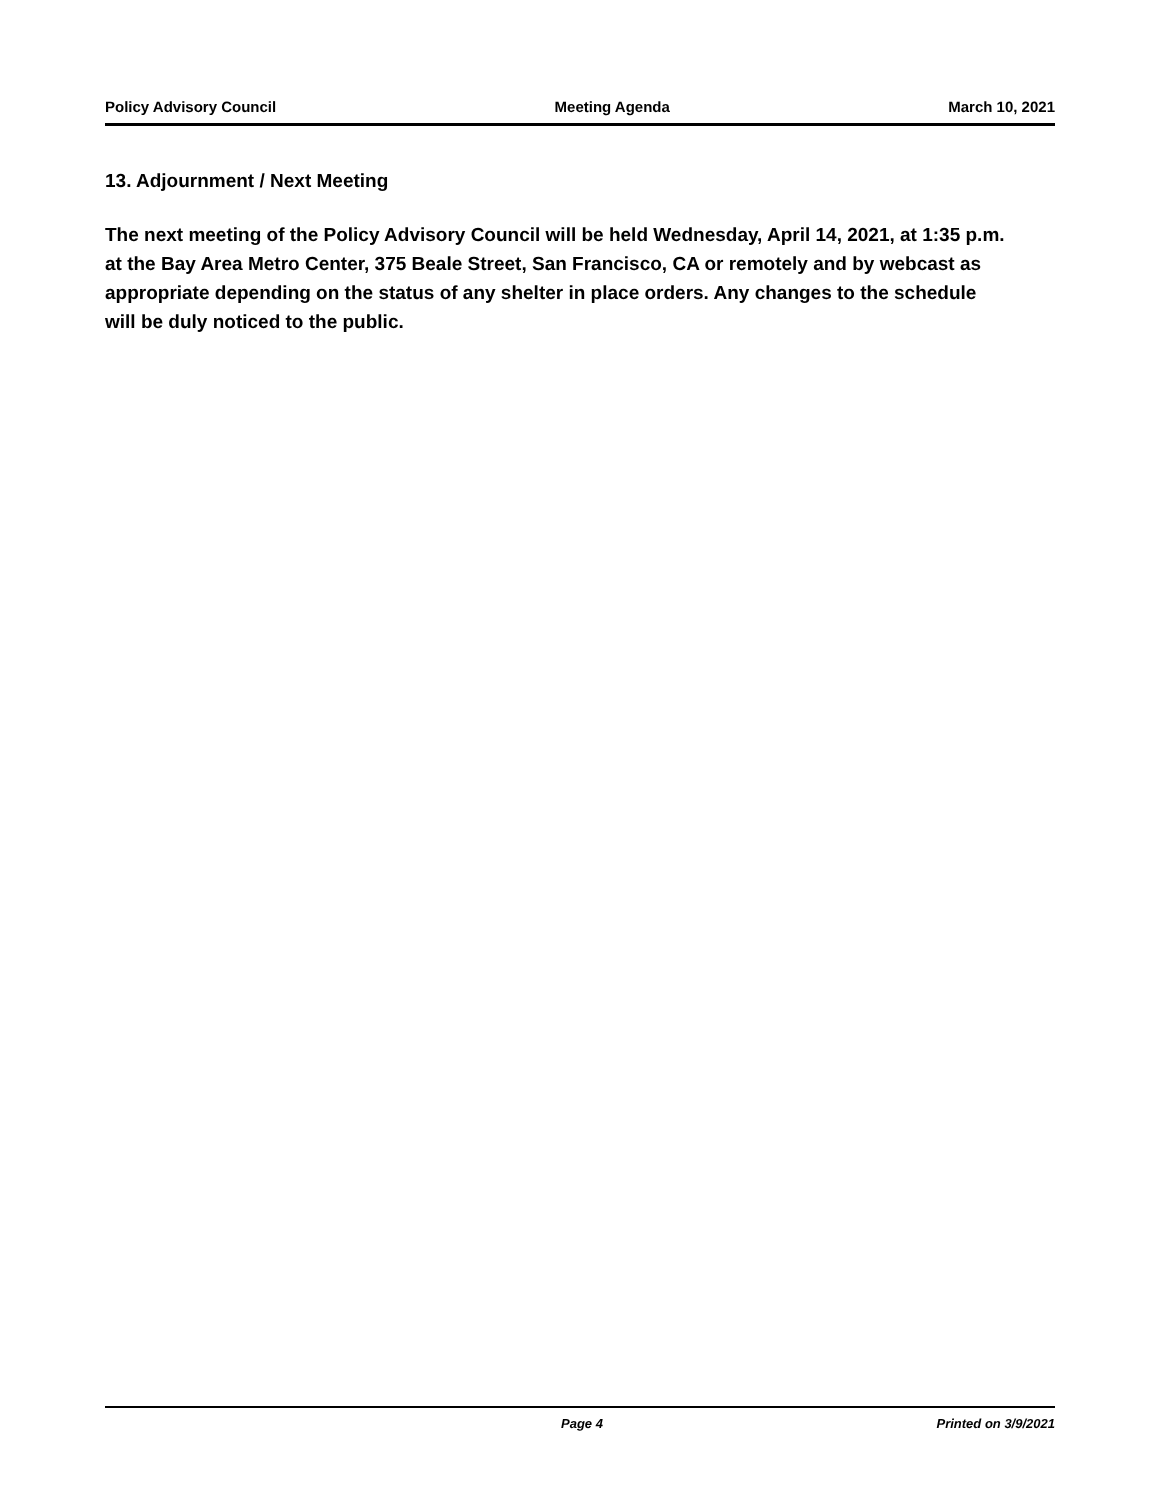Policy Advisory Council Meeting Agenda March 10, 2021
13. Adjournment / Next Meeting
The next meeting of the Policy Advisory Council will be held Wednesday, April 14, 2021, at 1:35 p.m. at the Bay Area Metro Center, 375 Beale Street, San Francisco, CA or remotely and by webcast as appropriate depending on the status of any shelter in place orders. Any changes to the schedule will be duly noticed to the public.
Page 4 Printed on 3/9/2021